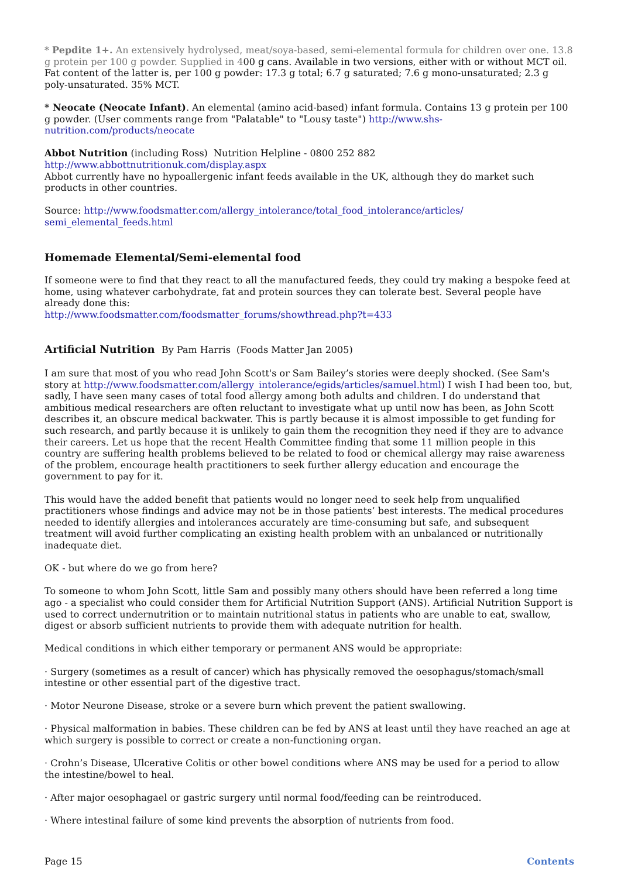* Pepdite 1+. An extensively hydrolysed, meat/soya-based, semi-elemental formula for children over one. 13.8 g protein per 100 g powder. Supplied in 400 g cans. Available in two versions, either with or without MCT oil. Fat content of the latter is, per 100 g powder: 17.3 g total; 6.7 g saturated; 7.6 g mono-unsaturated; 2.3 g poly-unsaturated. 35% MCT.
* Neocate (Neocate Infant). An elemental (amino acid-based) infant formula. Contains 13 g protein per 100 g powder. (User comments range from "Palatable" to "Lousy taste") http://www.shs-nutrition.com/products/neocate
Abbot Nutrition (including Ross) Nutrition Helpline - 0800 252 882
http://www.abbottnutritionuk.com/display.aspx
Abbot currently have no hypoallergenic infant feeds available in the UK, although they do market such products in other countries.
Source: http://www.foodsmatter.com/allergy_intolerance/total_food_intolerance/articles/ semi_elemental_feeds.html
Homemade Elemental/Semi-elemental food
If someone were to find that they react to all the manufactured feeds, they could try making a bespoke feed at home, using whatever carbohydrate, fat and protein sources they can tolerate best. Several people have already done this:
http://www.foodsmatter.com/foodsmatter_forums/showthread.php?t=433
Artificial Nutrition By Pam Harris (Foods Matter Jan 2005)
I am sure that most of you who read John Scott's or Sam Bailey’s stories were deeply shocked. (See Sam's story at http://www.foodsmatter.com/allergy_intolerance/egids/articles/samuel.html) I wish I had been too, but, sadly, I have seen many cases of total food allergy among both adults and children. I do understand that ambitious medical researchers are often reluctant to investigate what up until now has been, as John Scott describes it, an obscure medical backwater. This is partly because it is almost impossible to get funding for such research, and partly because it is unlikely to gain them the recognition they need if they are to advance their careers. Let us hope that the recent Health Committee finding that some 11 million people in this country are suffering health problems believed to be related to food or chemical allergy may raise awareness of the problem, encourage health practitioners to seek further allergy education and encourage the government to pay for it.
This would have the added benefit that patients would no longer need to seek help from unqualified practitioners whose findings and advice may not be in those patients’ best interests. The medical procedures needed to identify allergies and intolerances accurately are time-consuming but safe, and subsequent treatment will avoid further complicating an existing health problem with an unbalanced or nutritionally inadequate diet.
OK - but where do we go from here?
To someone to whom John Scott, little Sam and possibly many others should have been referred a long time ago - a specialist who could consider them for Artificial Nutrition Support (ANS). Artificial Nutrition Support is used to correct undernutrition or to maintain nutritional status in patients who are unable to eat, swallow, digest or absorb sufficient nutrients to provide them with adequate nutrition for health.
Medical conditions in which either temporary or permanent ANS would be appropriate:
· Surgery (sometimes as a result of cancer) which has physically removed the oesophagus/stomach/small intestine or other essential part of the digestive tract.
· Motor Neurone Disease, stroke or a severe burn which prevent the patient swallowing.
· Physical malformation in babies. These children can be fed by ANS at least until they have reached an age at which surgery is possible to correct or create a non-functioning organ.
· Crohn’s Disease, Ulcerative Colitis or other bowel conditions where ANS may be used for a period to allow the intestine/bowel to heal.
· After major oesophagael or gastric surgery until normal food/feeding can be reintroduced.
· Where intestinal failure of some kind prevents the absorption of nutrients from food.
Page 15 Contents